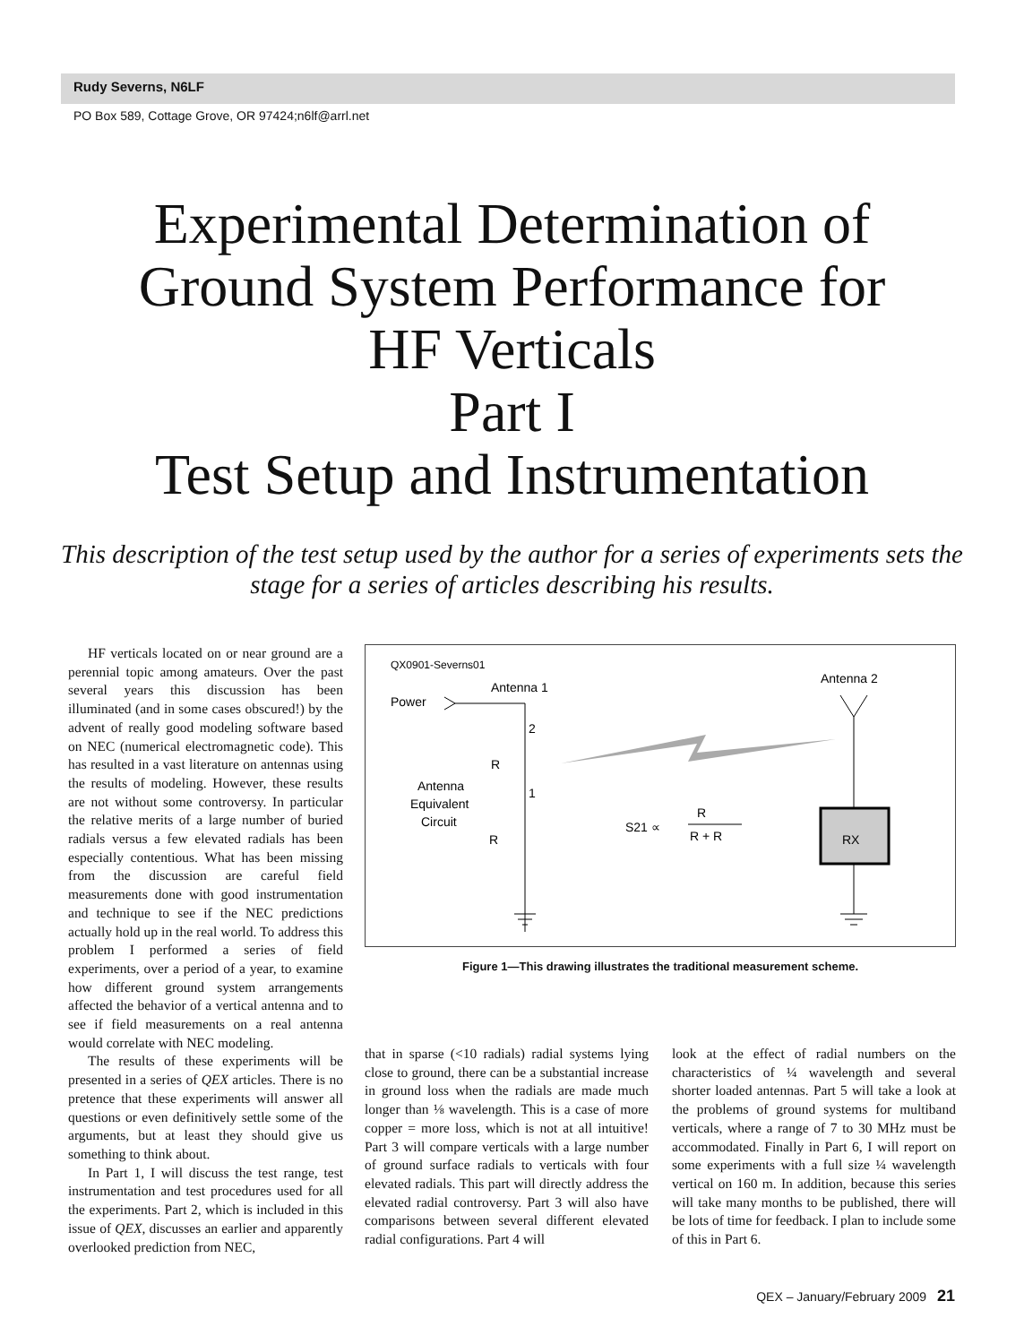Rudy Severns, N6LF
PO Box 589, Cottage Grove, OR 97424;n6lf@arrl.net
Experimental Determination of
Ground System Performance for
HF Verticals
Part I
Test Setup and Instrumentation
This description of the test setup used by the author for a series of experiments sets the stage for a series of articles describing his results.
HF verticals located on or near ground are a perennial topic among amateurs. Over the past several years this discussion has been illuminated (and in some cases obscured!) by the advent of really good modeling software based on NEC (numerical electromagnetic code). This has resulted in a vast literature on antennas using the results of modeling. However, these results are not without some controversy. In particular the relative merits of a large number of buried radials versus a few elevated radials has been especially contentious. What has been missing from the discussion are careful field measurements done with good instrumentation and technique to see if the NEC predictions actually hold up in the real world. To address this problem I performed a series of field experiments, over a period of a year, to examine how different ground system arrangements affected the behavior of a vertical antenna and to see if field measurements on a real antenna would correlate with NEC modeling.
The results of these experiments will be presented in a series of QEX articles. There is no pretence that these experiments will answer all questions or even definitively settle some of the arguments, but at least they should give us something to think about.
In Part 1, I will discuss the test range, test instrumentation and test procedures used for all the experiments. Part 2, which is included in this issue of QEX, discusses an earlier and apparently overlooked prediction from NEC,
QX0901-Severns01
Antenna 1
Power
2
R
1
Antenna
Equivalent
Circuit
R
S21 ∝
R
R + R
Antenna 2
RX
Figure 1—This drawing illustrates the traditional measurement scheme.
that in sparse (<10 radials) radial systems lying close to ground, there can be a substantial increase in ground loss when the radials are made much longer than ⅛ wavelength. This is a case of more copper = more loss, which is not at all intuitive! Part 3 will compare verticals with a large number of ground surface radials to verticals with four elevated radials. This part will directly address the elevated radial controversy. Part 3 will also have comparisons between several different elevated radial configurations. Part 4 will
look at the effect of radial numbers on the characteristics of ¼ wavelength and several shorter loaded antennas. Part 5 will take a look at the problems of ground systems for multiband verticals, where a range of 7 to 30 MHz must be accommodated. Finally in Part 6, I will report on some experiments with a full size ¼ wavelength vertical on 160 m. In addition, because this series will take many months to be published, there will be lots of time for feedback. I plan to include some of this in Part 6.
QEX – January/February 2009 21